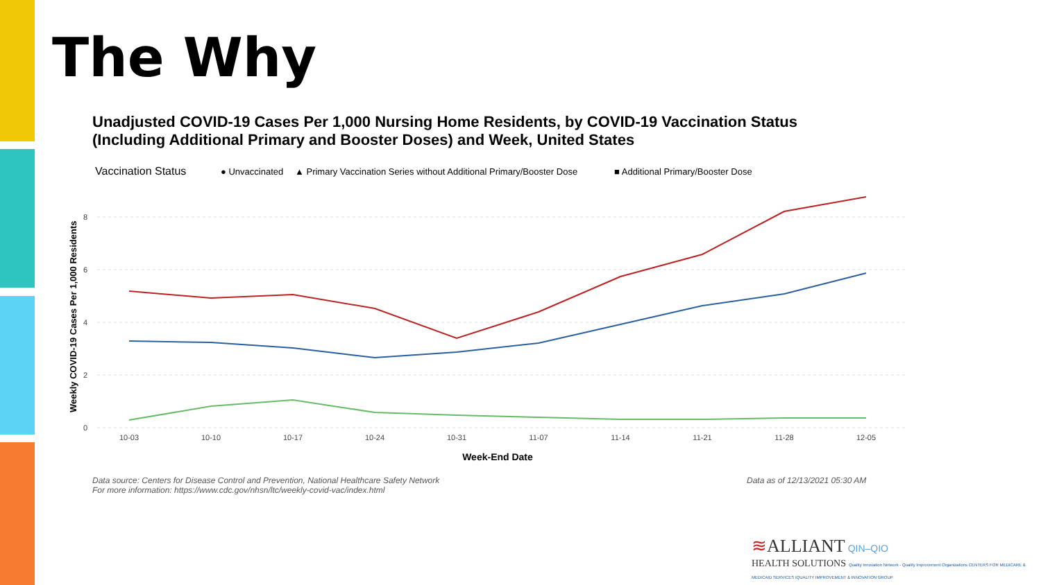The Why
Unadjusted COVID-19 Cases Per 1,000 Nursing Home Residents, by COVID-19 Vaccination Status (Including Additional Primary and Booster Doses) and Week, United States
Vaccination Status
● Unvaccinated
▲ Primary Vaccination Series without Additional Primary/Booster Dose
■ Additional Primary/Booster Dose
8
6
4
2
0
Weekly COVID-19 Cases Per 1,000 Residents
10-03
10-10
10-17
10-24
10-31
11-07
11-14
11-21
11-28
12-05
Week-End Date
Data source: Centers for Disease Control and Prevention, National Healthcare Safety Network
For more information: https://www.cdc.gov/nhsn/ltc/weekly-covid-vac/index.html
Data as of 12/13/2021 05:30 AM
≋ALLIANT QIN–QIO
HEALTH SOLUTIONS Quality Innovation Network - Quality Improvement Organizations CENTERS FOR MEDICARE & MEDICAID SERVICES IQUALITY IMPROVEMENT & INNOVATION GROUP